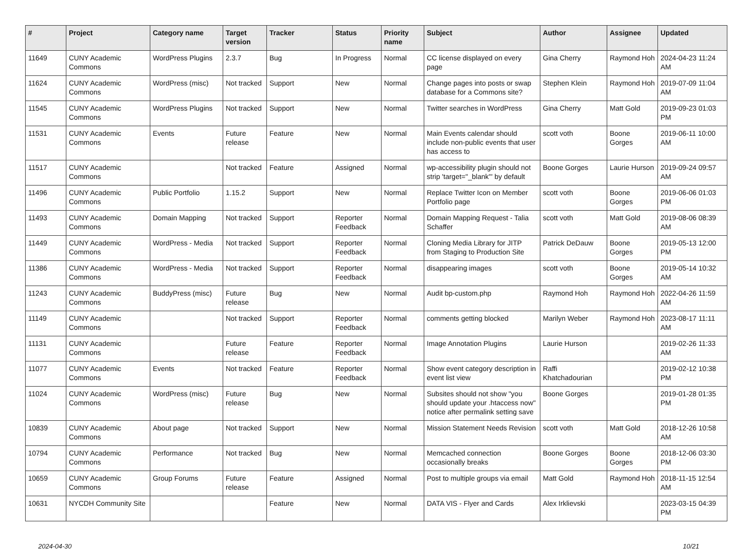| # | Project | Category name | Target version | Tracker | Status | Priority name | Subject | Author | Assignee | Updated |
| --- | --- | --- | --- | --- | --- | --- | --- | --- | --- | --- |
| 11649 | CUNY Academic Commons | WordPress Plugins | 2.3.7 | Bug | In Progress | Normal | CC license displayed on every page | Gina Cherry | Raymond Hoh | 2024-04-23 11:24 AM |
| 11624 | CUNY Academic Commons | WordPress (misc) | Not tracked | Support | New | Normal | Change pages into posts or swap database for a Commons site? | Stephen Klein | Raymond Hoh | 2019-07-09 11:04 AM |
| 11545 | CUNY Academic Commons | WordPress Plugins | Not tracked | Support | New | Normal | Twitter searches in WordPress | Gina Cherry | Matt Gold | 2019-09-23 01:03 PM |
| 11531 | CUNY Academic Commons | Events | Future release | Feature | New | Normal | Main Events calendar should include non-public events that user has access to | scott voth | Boone Gorges | 2019-06-11 10:00 AM |
| 11517 | CUNY Academic Commons | | Not tracked | Feature | Assigned | Normal | wp-accessibility plugin should not strip 'target="_blank"' by default | Boone Gorges | Laurie Hurson | 2019-09-24 09:57 AM |
| 11496 | CUNY Academic Commons | Public Portfolio | 1.15.2 | Support | New | Normal | Replace Twitter Icon on Member Portfolio page | scott voth | Boone Gorges | 2019-06-06 01:03 PM |
| 11493 | CUNY Academic Commons | Domain Mapping | Not tracked | Support | Reporter Feedback | Normal | Domain Mapping Request - Talia Schaffer | scott voth | Matt Gold | 2019-08-06 08:39 AM |
| 11449 | CUNY Academic Commons | WordPress - Media | Not tracked | Support | Reporter Feedback | Normal | Cloning Media Library for JITP from Staging to Production Site | Patrick DeDauw | Boone Gorges | 2019-05-13 12:00 PM |
| 11386 | CUNY Academic Commons | WordPress - Media | Not tracked | Support | Reporter Feedback | Normal | disappearing images | scott voth | Boone Gorges | 2019-05-14 10:32 AM |
| 11243 | CUNY Academic Commons | BuddyPress (misc) | Future release | Bug | New | Normal | Audit bp-custom.php | Raymond Hoh | Raymond Hoh | 2022-04-26 11:59 AM |
| 11149 | CUNY Academic Commons | | Not tracked | Support | Reporter Feedback | Normal | comments getting blocked | Marilyn Weber | Raymond Hoh | 2023-08-17 11:11 AM |
| 11131 | CUNY Academic Commons | | Future release | Feature | Reporter Feedback | Normal | Image Annotation Plugins | Laurie Hurson | | 2019-02-26 11:33 AM |
| 11077 | CUNY Academic Commons | Events | Not tracked | Feature | Reporter Feedback | Normal | Show event category description in event list view | Raffi Khatchadourian | | 2019-02-12 10:38 PM |
| 11024 | CUNY Academic Commons | WordPress (misc) | Future release | Bug | New | Normal | Subsites should not show "you should update your .htaccess now" notice after permalink setting save | Boone Gorges | | 2019-01-28 01:35 PM |
| 10839 | CUNY Academic Commons | About page | Not tracked | Support | New | Normal | Mission Statement Needs Revision | scott voth | Matt Gold | 2018-12-26 10:58 AM |
| 10794 | CUNY Academic Commons | Performance | Not tracked | Bug | New | Normal | Memcached connection occasionally breaks | Boone Gorges | Boone Gorges | 2018-12-06 03:30 PM |
| 10659 | CUNY Academic Commons | Group Forums | Future release | Feature | Assigned | Normal | Post to multiple groups via email | Matt Gold | Raymond Hoh | 2018-11-15 12:54 AM |
| 10631 | NYCDH Community Site | | | Feature | New | Normal | DATA VIS - Flyer and Cards | Alex Irklievski | | 2023-03-15 04:39 PM |
2024-04-30 10/21